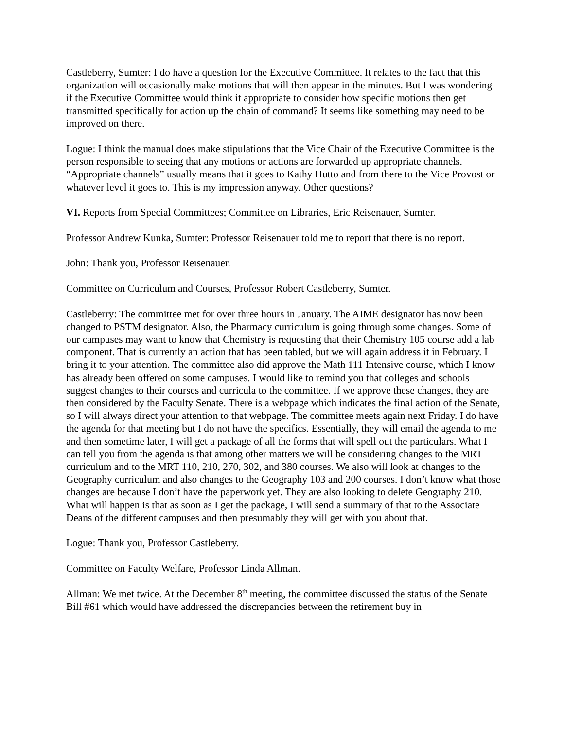Castleberry, Sumter: I do have a question for the Executive Committee. It relates to the fact that this organization will occasionally make motions that will then appear in the minutes. But I was wondering if the Executive Committee would think it appropriate to consider how specific motions then get transmitted specifically for action up the chain of command? It seems like something may need to be improved on there.
Logue: I think the manual does make stipulations that the Vice Chair of the Executive Committee is the person responsible to seeing that any motions or actions are forwarded up appropriate channels. “Appropriate channels” usually means that it goes to Kathy Hutto and from there to the Vice Provost or whatever level it goes to. This is my impression anyway. Other questions?
VI. Reports from Special Committees; Committee on Libraries, Eric Reisenauer, Sumter.
Professor Andrew Kunka, Sumter: Professor Reisenauer told me to report that there is no report.
John: Thank you, Professor Reisenauer.
Committee on Curriculum and Courses, Professor Robert Castleberry, Sumter.
Castleberry: The committee met for over three hours in January. The AIME designator has now been changed to PSTM designator. Also, the Pharmacy curriculum is going through some changes. Some of our campuses may want to know that Chemistry is requesting that their Chemistry 105 course add a lab component. That is currently an action that has been tabled, but we will again address it in February. I bring it to your attention. The committee also did approve the Math 111 Intensive course, which I know has already been offered on some campuses. I would like to remind you that colleges and schools suggest changes to their courses and curricula to the committee. If we approve these changes, they are then considered by the Faculty Senate. There is a webpage which indicates the final action of the Senate, so I will always direct your attention to that webpage. The committee meets again next Friday. I do have the agenda for that meeting but I do not have the specifics. Essentially, they will email the agenda to me and then sometime later, I will get a package of all the forms that will spell out the particulars. What I can tell you from the agenda is that among other matters we will be considering changes to the MRT curriculum and to the MRT 110, 210, 270, 302, and 380 courses. We also will look at changes to the Geography curriculum and also changes to the Geography 103 and 200 courses. I don’t know what those changes are because I don’t have the paperwork yet. They are also looking to delete Geography 210. What will happen is that as soon as I get the package, I will send a summary of that to the Associate Deans of the different campuses and then presumably they will get with you about that.
Logue: Thank you, Professor Castleberry.
Committee on Faculty Welfare, Professor Linda Allman.
Allman: We met twice. At the December 8<sup>th</sup> meeting, the committee discussed the status of the Senate Bill #61 which would have addressed the discrepancies between the retirement buy in